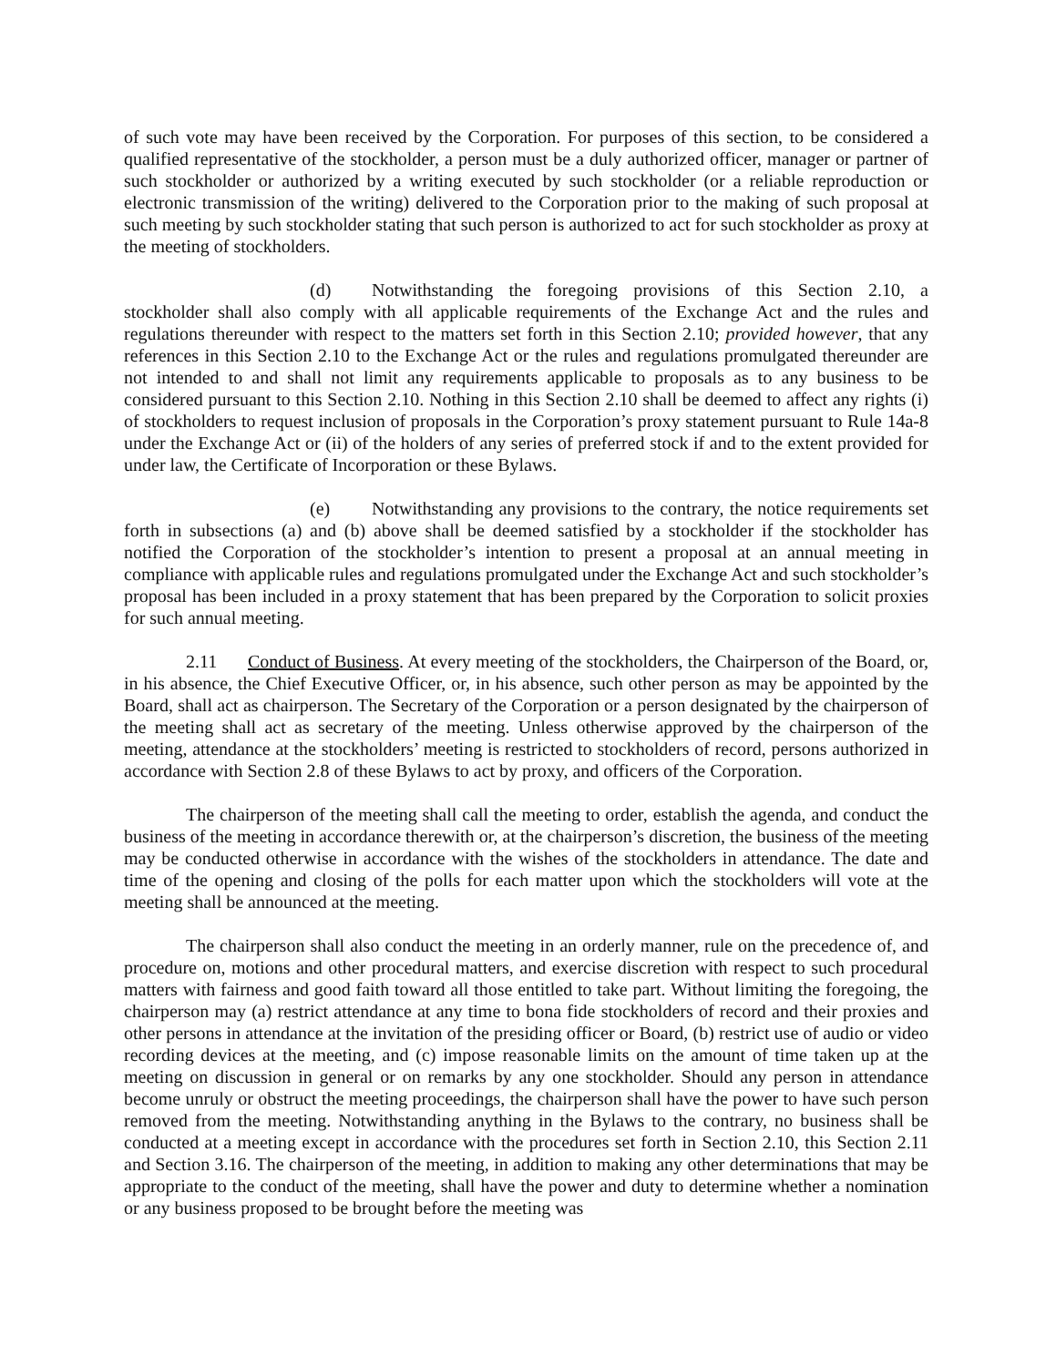of such vote may have been received by the Corporation. For purposes of this section, to be considered a qualified representative of the stockholder, a person must be a duly authorized officer, manager or partner of such stockholder or authorized by a writing executed by such stockholder (or a reliable reproduction or electronic transmission of the writing) delivered to the Corporation prior to the making of such proposal at such meeting by such stockholder stating that such person is authorized to act for such stockholder as proxy at the meeting of stockholders.
(d) Notwithstanding the foregoing provisions of this Section 2.10, a stockholder shall also comply with all applicable requirements of the Exchange Act and the rules and regulations thereunder with respect to the matters set forth in this Section 2.10; provided however, that any references in this Section 2.10 to the Exchange Act or the rules and regulations promulgated thereunder are not intended to and shall not limit any requirements applicable to proposals as to any business to be considered pursuant to this Section 2.10. Nothing in this Section 2.10 shall be deemed to affect any rights (i) of stockholders to request inclusion of proposals in the Corporation’s proxy statement pursuant to Rule 14a-8 under the Exchange Act or (ii) of the holders of any series of preferred stock if and to the extent provided for under law, the Certificate of Incorporation or these Bylaws.
(e) Notwithstanding any provisions to the contrary, the notice requirements set forth in subsections (a) and (b) above shall be deemed satisfied by a stockholder if the stockholder has notified the Corporation of the stockholder’s intention to present a proposal at an annual meeting in compliance with applicable rules and regulations promulgated under the Exchange Act and such stockholder’s proposal has been included in a proxy statement that has been prepared by the Corporation to solicit proxies for such annual meeting.
2.11 Conduct of Business. At every meeting of the stockholders, the Chairperson of the Board, or, in his absence, the Chief Executive Officer, or, in his absence, such other person as may be appointed by the Board, shall act as chairperson. The Secretary of the Corporation or a person designated by the chairperson of the meeting shall act as secretary of the meeting. Unless otherwise approved by the chairperson of the meeting, attendance at the stockholders’ meeting is restricted to stockholders of record, persons authorized in accordance with Section 2.8 of these Bylaws to act by proxy, and officers of the Corporation.
The chairperson of the meeting shall call the meeting to order, establish the agenda, and conduct the business of the meeting in accordance therewith or, at the chairperson’s discretion, the business of the meeting may be conducted otherwise in accordance with the wishes of the stockholders in attendance. The date and time of the opening and closing of the polls for each matter upon which the stockholders will vote at the meeting shall be announced at the meeting.
The chairperson shall also conduct the meeting in an orderly manner, rule on the precedence of, and procedure on, motions and other procedural matters, and exercise discretion with respect to such procedural matters with fairness and good faith toward all those entitled to take part. Without limiting the foregoing, the chairperson may (a) restrict attendance at any time to bona fide stockholders of record and their proxies and other persons in attendance at the invitation of the presiding officer or Board, (b) restrict use of audio or video recording devices at the meeting, and (c) impose reasonable limits on the amount of time taken up at the meeting on discussion in general or on remarks by any one stockholder. Should any person in attendance become unruly or obstruct the meeting proceedings, the chairperson shall have the power to have such person removed from the meeting. Notwithstanding anything in the Bylaws to the contrary, no business shall be conducted at a meeting except in accordance with the procedures set forth in Section 2.10, this Section 2.11 and Section 3.16. The chairperson of the meeting, in addition to making any other determinations that may be appropriate to the conduct of the meeting, shall have the power and duty to determine whether a nomination or any business proposed to be brought before the meeting was